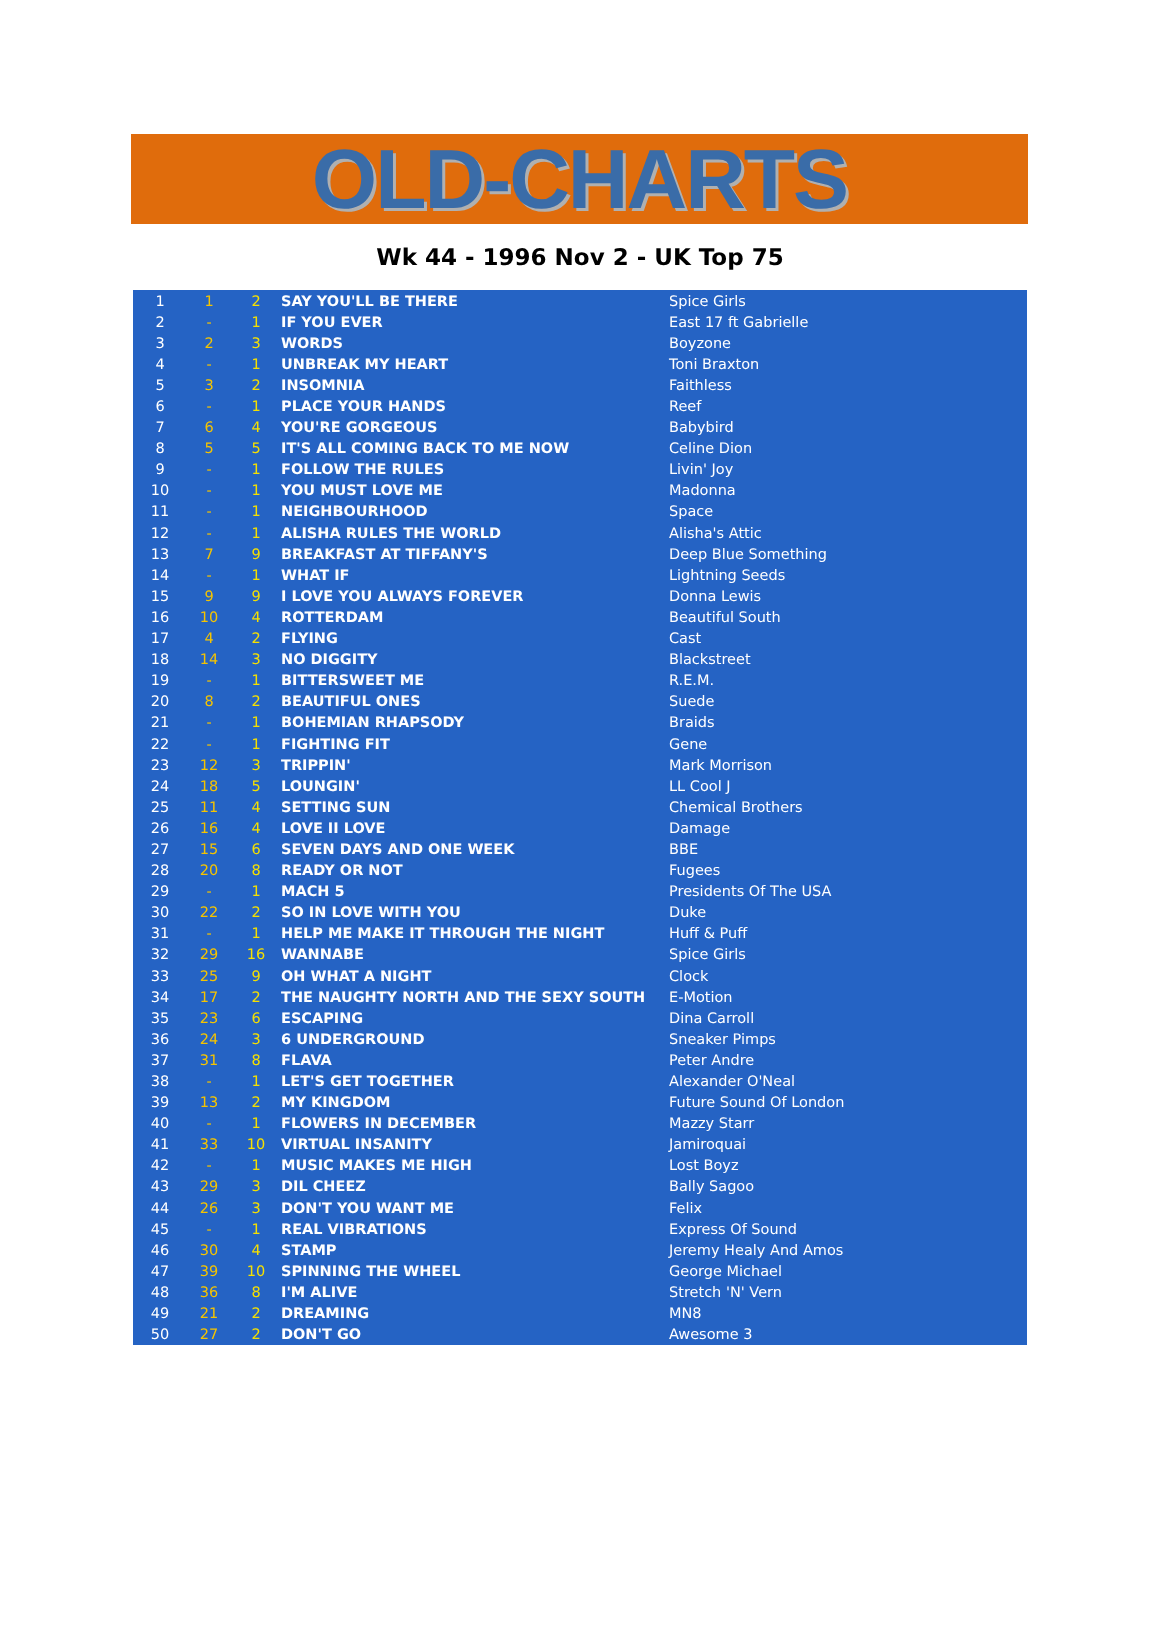OLD-CHARTS
Wk 44 - 1996 Nov 2 - UK Top 75
| 1 | 1 | 2 | SAY YOU'LL BE THERE | Spice Girls |
| 2 | - | 1 | IF YOU EVER | East 17 ft Gabrielle |
| 3 | 2 | 3 | WORDS | Boyzone |
| 4 | - | 1 | UNBREAK MY HEART | Toni Braxton |
| 5 | 3 | 2 | INSOMNIA | Faithless |
| 6 | - | 1 | PLACE YOUR HANDS | Reef |
| 7 | 6 | 4 | YOU'RE GORGEOUS | Babybird |
| 8 | 5 | 5 | IT'S ALL COMING BACK TO ME NOW | Celine Dion |
| 9 | - | 1 | FOLLOW THE RULES | Livin' Joy |
| 10 | - | 1 | YOU MUST LOVE ME | Madonna |
| 11 | - | 1 | NEIGHBOURHOOD | Space |
| 12 | - | 1 | ALISHA RULES THE WORLD | Alisha's Attic |
| 13 | 7 | 9 | BREAKFAST AT TIFFANY'S | Deep Blue Something |
| 14 | - | 1 | WHAT IF | Lightning Seeds |
| 15 | 9 | 9 | I LOVE YOU ALWAYS FOREVER | Donna Lewis |
| 16 | 10 | 4 | ROTTERDAM | Beautiful South |
| 17 | 4 | 2 | FLYING | Cast |
| 18 | 14 | 3 | NO DIGGITY | Blackstreet |
| 19 | - | 1 | BITTERSWEET ME | R.E.M. |
| 20 | 8 | 2 | BEAUTIFUL ONES | Suede |
| 21 | - | 1 | BOHEMIAN RHAPSODY | Braids |
| 22 | - | 1 | FIGHTING FIT | Gene |
| 23 | 12 | 3 | TRIPPIN' | Mark Morrison |
| 24 | 18 | 5 | LOUNGIN' | LL Cool J |
| 25 | 11 | 4 | SETTING SUN | Chemical Brothers |
| 26 | 16 | 4 | LOVE II LOVE | Damage |
| 27 | 15 | 6 | SEVEN DAYS AND ONE WEEK | BBE |
| 28 | 20 | 8 | READY OR NOT | Fugees |
| 29 | - | 1 | MACH 5 | Presidents Of The USA |
| 30 | 22 | 2 | SO IN LOVE WITH YOU | Duke |
| 31 | - | 1 | HELP ME MAKE IT THROUGH THE NIGHT | Huff & Puff |
| 32 | 29 | 16 | WANNABE | Spice Girls |
| 33 | 25 | 9 | OH WHAT A NIGHT | Clock |
| 34 | 17 | 2 | THE NAUGHTY NORTH AND THE SEXY SOUTH | E-Motion |
| 35 | 23 | 6 | ESCAPING | Dina Carroll |
| 36 | 24 | 3 | 6 UNDERGROUND | Sneaker Pimps |
| 37 | 31 | 8 | FLAVA | Peter Andre |
| 38 | - | 1 | LET'S GET TOGETHER | Alexander O'Neal |
| 39 | 13 | 2 | MY KINGDOM | Future Sound Of London |
| 40 | - | 1 | FLOWERS IN DECEMBER | Mazzy Starr |
| 41 | 33 | 10 | VIRTUAL INSANITY | Jamiroquai |
| 42 | - | 1 | MUSIC MAKES ME HIGH | Lost Boyz |
| 43 | 29 | 3 | DIL CHEEZ | Bally Sagoo |
| 44 | 26 | 3 | DON'T YOU WANT ME | Felix |
| 45 | - | 1 | REAL VIBRATIONS | Express Of Sound |
| 46 | 30 | 4 | STAMP | Jeremy Healy And Amos |
| 47 | 39 | 10 | SPINNING THE WHEEL | George Michael |
| 48 | 36 | 8 | I'M ALIVE | Stretch 'N' Vern |
| 49 | 21 | 2 | DREAMING | MN8 |
| 50 | 27 | 2 | DON'T GO | Awesome 3 |